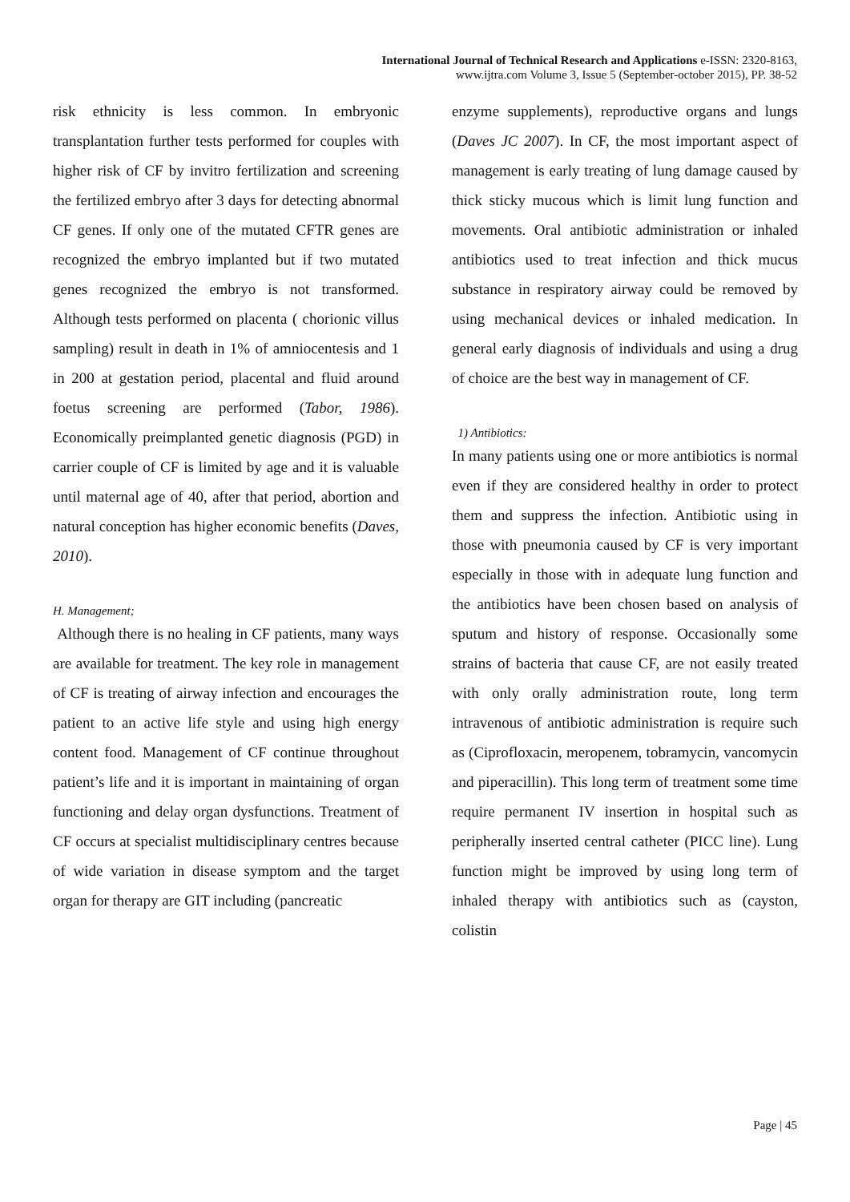International Journal of Technical Research and Applications e-ISSN: 2320-8163,
www.ijtra.com Volume 3, Issue 5 (September-october 2015), PP. 38-52
risk ethnicity is less common. In embryonic transplantation further tests performed for couples with higher risk of CF by invitro fertilization and screening the fertilized embryo after 3 days for detecting abnormal CF genes. If only one of the mutated CFTR genes are recognized the embryo implanted but if two mutated genes recognized the embryo is not transformed. Although tests performed on placenta ( chorionic villus sampling) result in death in 1% of amniocentesis and 1 in 200 at gestation period, placental and fluid around foetus screening are performed (Tabor, 1986). Economically preimplanted genetic diagnosis (PGD) in carrier couple of CF is limited by age and it is valuable until maternal age of 40, after that period, abortion and natural conception has higher economic benefits (Daves, 2010).
H. Management;
Although there is no healing in CF patients, many ways are available for treatment. The key role in management of CF is treating of airway infection and encourages the patient to an active life style and using high energy content food. Management of CF continue throughout patient’s life and it is important in maintaining of organ functioning and delay organ dysfunctions. Treatment of CF occurs at specialist multidisciplinary centres because of wide variation in disease symptom and the target organ for therapy are GIT including (pancreatic
enzyme supplements), reproductive organs and lungs (Daves JC 2007). In CF, the most important aspect of management is early treating of lung damage caused by thick sticky mucous which is limit lung function and movements. Oral antibiotic administration or inhaled antibiotics used to treat infection and thick mucus substance in respiratory airway could be removed by using mechanical devices or inhaled medication. In general early diagnosis of individuals and using a drug of choice are the best way in management of CF.
1) Antibiotics:
In many patients using one or more antibiotics is normal even if they are considered healthy in order to protect them and suppress the infection. Antibiotic using in those with pneumonia caused by CF is very important especially in those with in adequate lung function and the antibiotics have been chosen based on analysis of sputum and history of response. Occasionally some strains of bacteria that cause CF, are not easily treated with only orally administration route, long term intravenous of antibiotic administration is require such as (Ciprofloxacin, meropenem, tobramycin, vancomycin and piperacillin). This long term of treatment some time require permanent IV insertion in hospital such as peripherally inserted central catheter (PICC line). Lung function might be improved by using long term of inhaled therapy with antibiotics such as (cayston, colistin
Page | 45